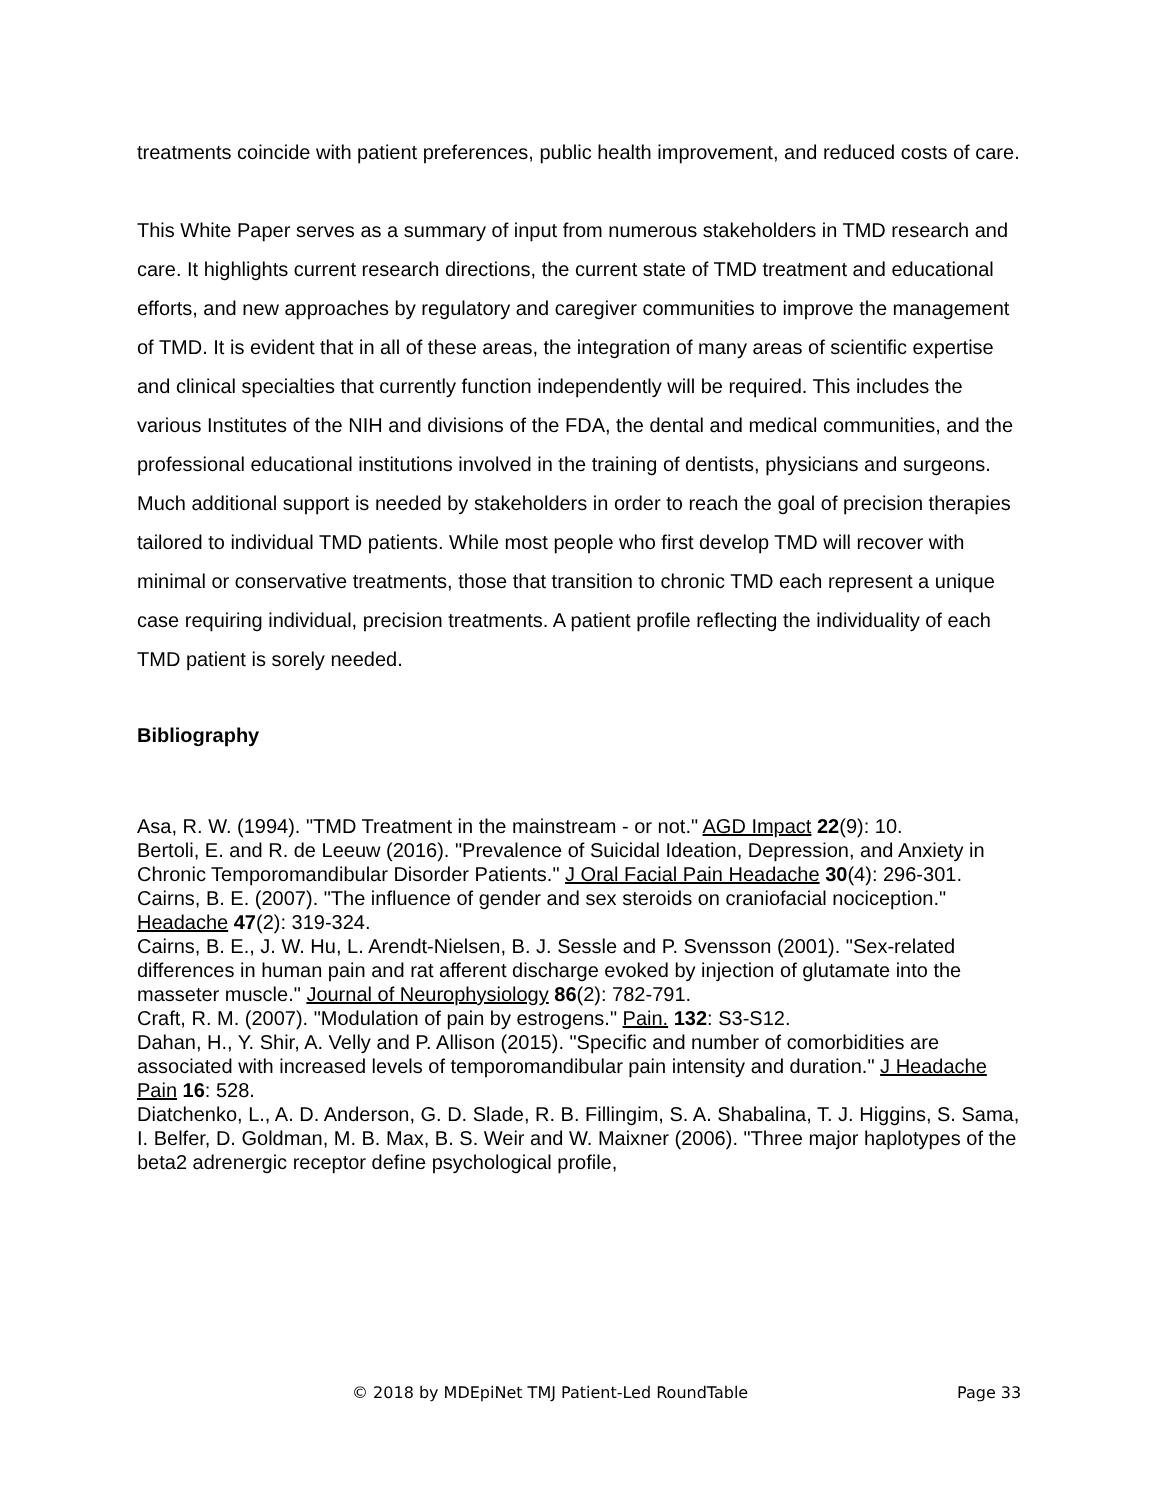treatments coincide with patient preferences, public health improvement, and reduced costs of care.
This White Paper serves as a summary of input from numerous stakeholders in TMD research and care. It highlights current research directions, the current state of TMD treatment and educational efforts, and new approaches by regulatory and caregiver communities to improve the management of TMD. It is evident that in all of these areas, the integration of many areas of scientific expertise and clinical specialties that currently function independently will be required. This includes the various Institutes of the NIH and divisions of the FDA, the dental and medical communities, and the professional educational institutions involved in the training of dentists, physicians and surgeons. Much additional support is needed by stakeholders in order to reach the goal of precision therapies tailored to individual TMD patients. While most people who first develop TMD will recover with minimal or conservative treatments, those that transition to chronic TMD each represent a unique case requiring individual, precision treatments. A patient profile reflecting the individuality of each TMD patient is sorely needed.
Bibliography
Asa, R. W. (1994). "TMD Treatment in the mainstream - or not." AGD Impact 22(9): 10.
Bertoli, E. and R. de Leeuw (2016). "Prevalence of Suicidal Ideation, Depression, and Anxiety in Chronic Temporomandibular Disorder Patients." J Oral Facial Pain Headache 30(4): 296-301.
Cairns, B. E. (2007). "The influence of gender and sex steroids on craniofacial nociception." Headache 47(2): 319-324.
Cairns, B. E., J. W. Hu, L. Arendt-Nielsen, B. J. Sessle and P. Svensson (2001). "Sex-related differences in human pain and rat afferent discharge evoked by injection of glutamate into the masseter muscle." Journal of Neurophysiology 86(2): 782-791.
Craft, R. M. (2007). "Modulation of pain by estrogens." Pain. 132: S3-S12.
Dahan, H., Y. Shir, A. Velly and P. Allison (2015). "Specific and number of comorbidities are associated with increased levels of temporomandibular pain intensity and duration." J Headache Pain 16: 528.
Diatchenko, L., A. D. Anderson, G. D. Slade, R. B. Fillingim, S. A. Shabalina, T. J. Higgins, S. Sama, I. Belfer, D. Goldman, M. B. Max, B. S. Weir and W. Maixner (2006). "Three major haplotypes of the beta2 adrenergic receptor define psychological profile,
© 2018 by MDEpiNet TMJ Patient-Led RoundTable Page 33